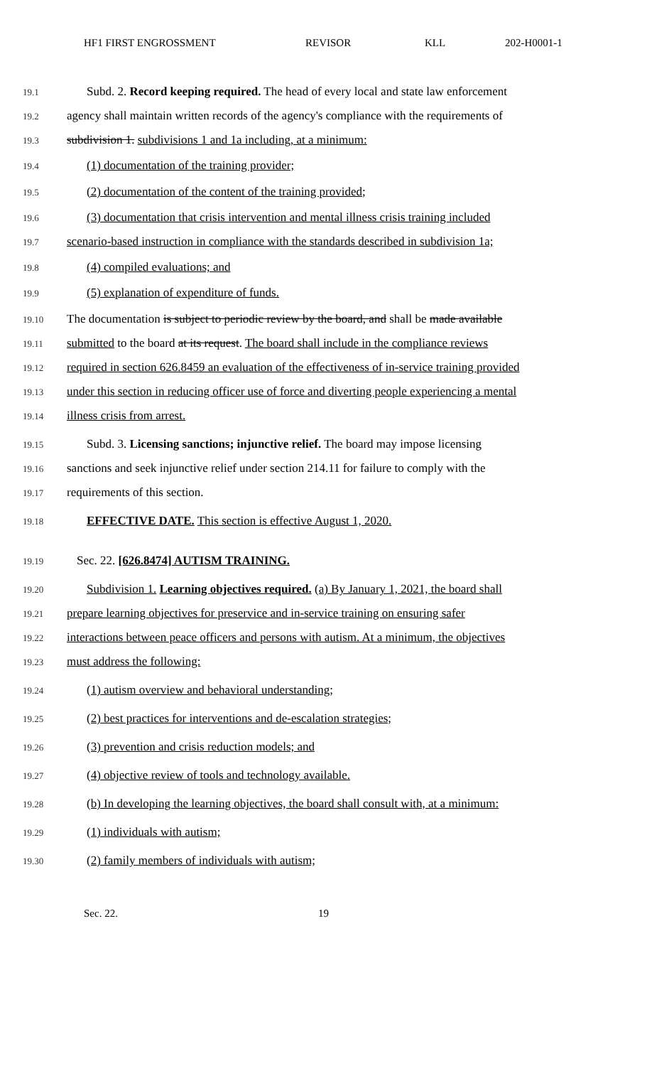HF1 FIRST ENGROSSMENT REVISOR KLL 202-H0001-1
19.1 Subd. 2. Record keeping required. The head of every local and state law enforcement
19.2 agency shall maintain written records of the agency's compliance with the requirements of
19.3 subdivision 1. subdivisions 1 and 1a including, at a minimum:
19.4 (1) documentation of the training provider;
19.5 (2) documentation of the content of the training provided;
19.6 (3) documentation that crisis intervention and mental illness crisis training included
19.7 scenario-based instruction in compliance with the standards described in subdivision 1a;
19.8 (4) compiled evaluations; and
19.9 (5) explanation of expenditure of funds.
19.10 The documentation is subject to periodic review by the board, and shall be made available
19.11 submitted to the board at its request. The board shall include in the compliance reviews
19.12 required in section 626.8459 an evaluation of the effectiveness of in-service training provided
19.13 under this section in reducing officer use of force and diverting people experiencing a mental
19.14 illness crisis from arrest.
19.15 Subd. 3. Licensing sanctions; injunctive relief. The board may impose licensing
19.16 sanctions and seek injunctive relief under section 214.11 for failure to comply with the
19.17 requirements of this section.
19.18 EFFECTIVE DATE. This section is effective August 1, 2020.
19.19 Sec. 22. [626.8474] AUTISM TRAINING.
19.20 Subdivision 1. Learning objectives required. (a) By January 1, 2021, the board shall
19.21 prepare learning objectives for preservice and in-service training on ensuring safer
19.22 interactions between peace officers and persons with autism. At a minimum, the objectives
19.23 must address the following:
19.24 (1) autism overview and behavioral understanding;
19.25 (2) best practices for interventions and de-escalation strategies;
19.26 (3) prevention and crisis reduction models; and
19.27 (4) objective review of tools and technology available.
19.28 (b) In developing the learning objectives, the board shall consult with, at a minimum:
19.29 (1) individuals with autism;
19.30 (2) family members of individuals with autism;
Sec. 22. 19